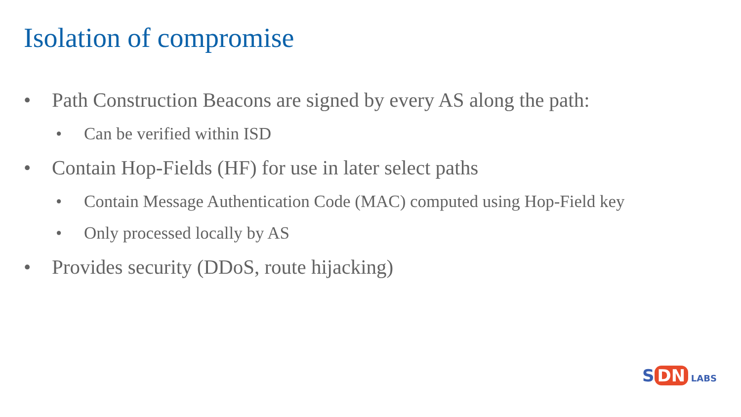Isolation of compromise
• Path Construction Beacons are signed by every AS along the path:
• Can be verified within ISD
• Contain Hop-Fields (HF) for use in later select paths
• Contain Message Authentication Code (MAC) computed using Hop-Field key
• Only processed locally by AS
• Provides security (DDoS, route hijacking)
S DN LABS